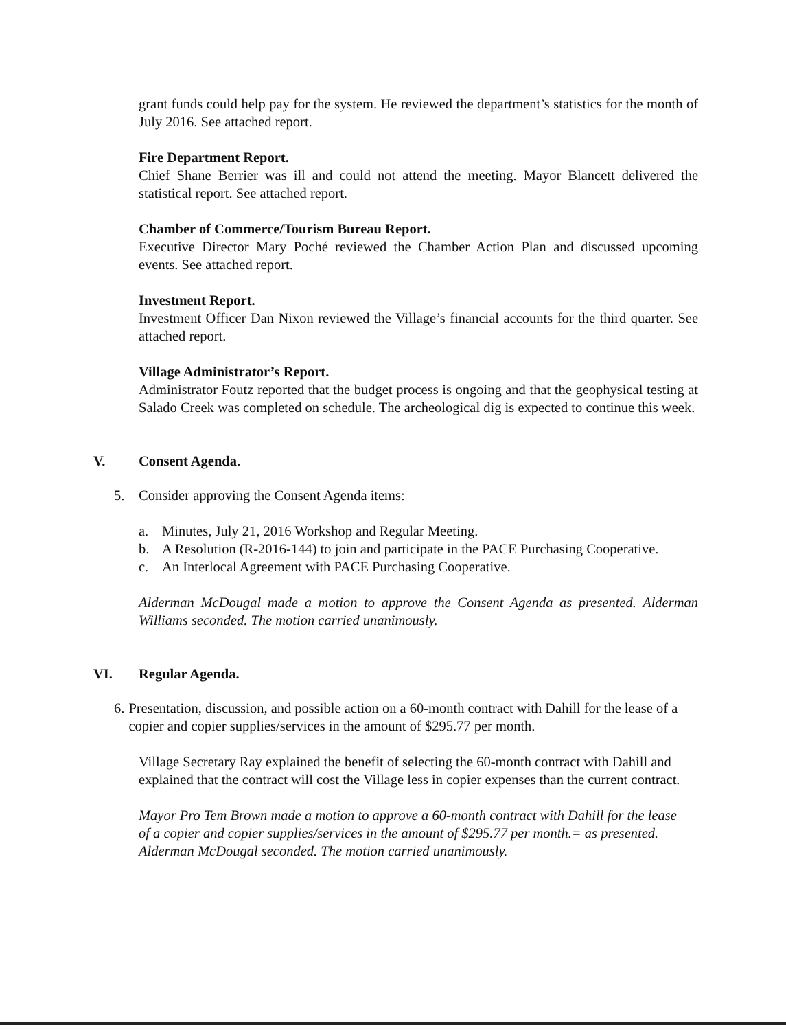grant funds could help pay for the system. He reviewed the department’s statistics for the month of July 2016. See attached report.
Fire Department Report.
Chief Shane Berrier was ill and could not attend the meeting. Mayor Blancett delivered the statistical report. See attached report.
Chamber of Commerce/Tourism Bureau Report.
Executive Director Mary Poché reviewed the Chamber Action Plan and discussed upcoming events. See attached report.
Investment Report.
Investment Officer Dan Nixon reviewed the Village’s financial accounts for the third quarter. See attached report.
Village Administrator’s Report.
Administrator Foutz reported that the budget process is ongoing and that the geophysical testing at Salado Creek was completed on schedule. The archeological dig is expected to continue this week.
V. Consent Agenda.
5. Consider approving the Consent Agenda items:
a. Minutes, July 21, 2016 Workshop and Regular Meeting.
b. A Resolution (R-2016-144) to join and participate in the PACE Purchasing Cooperative.
c. An Interlocal Agreement with PACE Purchasing Cooperative.
Alderman McDougal made a motion to approve the Consent Agenda as presented. Alderman Williams seconded. The motion carried unanimously.
VI. Regular Agenda.
6. Presentation, discussion, and possible action on a 60-month contract with Dahill for the lease of a copier and copier supplies/services in the amount of $295.77 per month.
Village Secretary Ray explained the benefit of selecting the 60-month contract with Dahill and explained that the contract will cost the Village less in copier expenses than the current contract.
Mayor Pro Tem Brown made a motion to approve a 60-month contract with Dahill for the lease of a copier and copier supplies/services in the amount of $295.77 per month.= as presented. Alderman McDougal seconded. The motion carried unanimously.